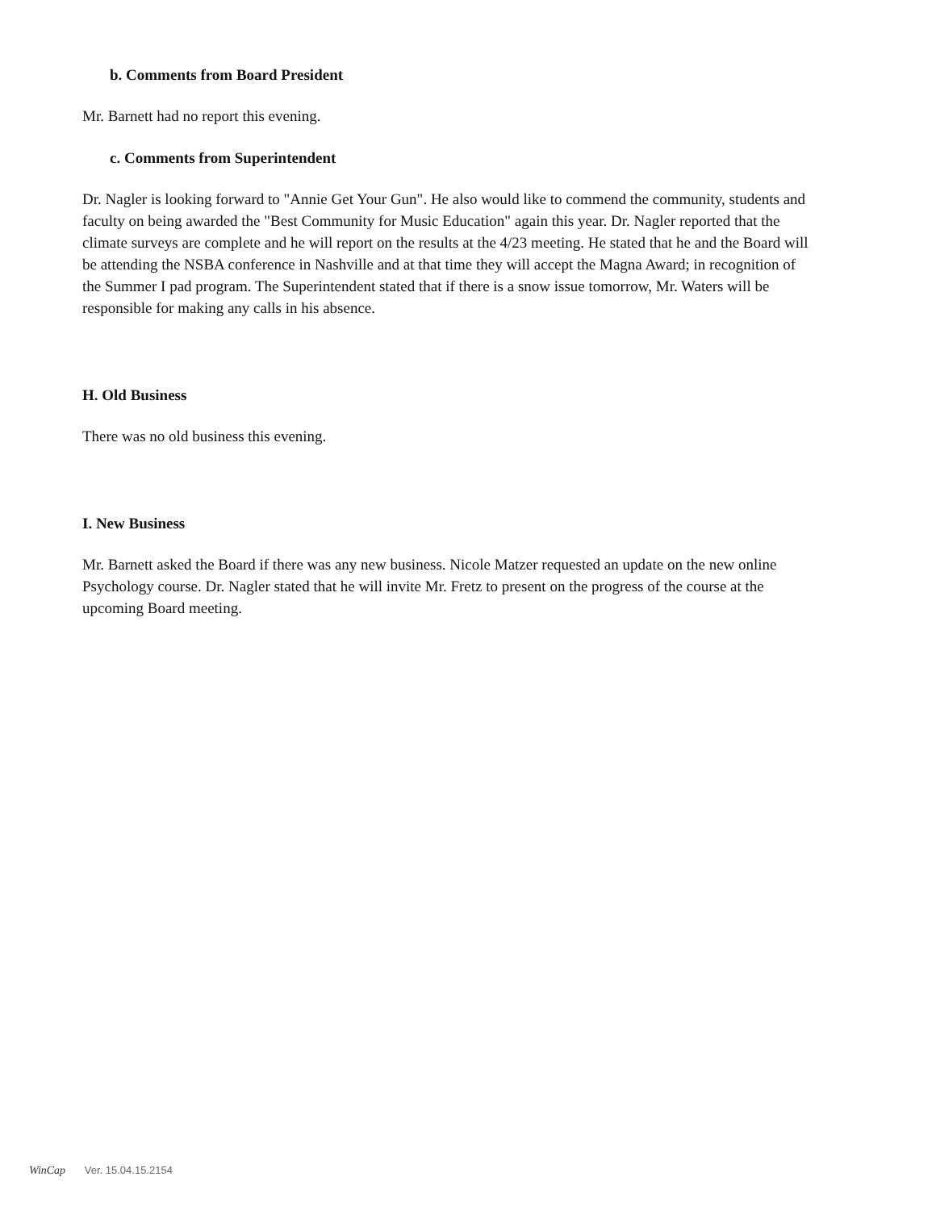b. Comments from Board President
Mr. Barnett had no report this evening.
c. Comments from Superintendent
Dr. Nagler is looking forward to "Annie Get Your Gun". He also would like to commend the community, students and faculty on being awarded the "Best Community for Music Education" again this year. Dr. Nagler reported that the climate surveys are complete and he will report on the results at the 4/23 meeting. He stated that he and the Board will be attending the NSBA conference in Nashville and at that time they will accept the Magna Award; in recognition of the Summer I pad program. The Superintendent stated that if there is a snow issue tomorrow, Mr. Waters will be responsible for making any calls in his absence.
H. Old Business
There was no old business this evening.
I. New Business
Mr. Barnett asked the Board if there was any new business. Nicole Matzer requested an update on the new online Psychology course. Dr. Nagler stated that he will invite Mr. Fretz to present on the progress of the course at the upcoming Board meeting.
WinCap Ver. 15.04.15.2154